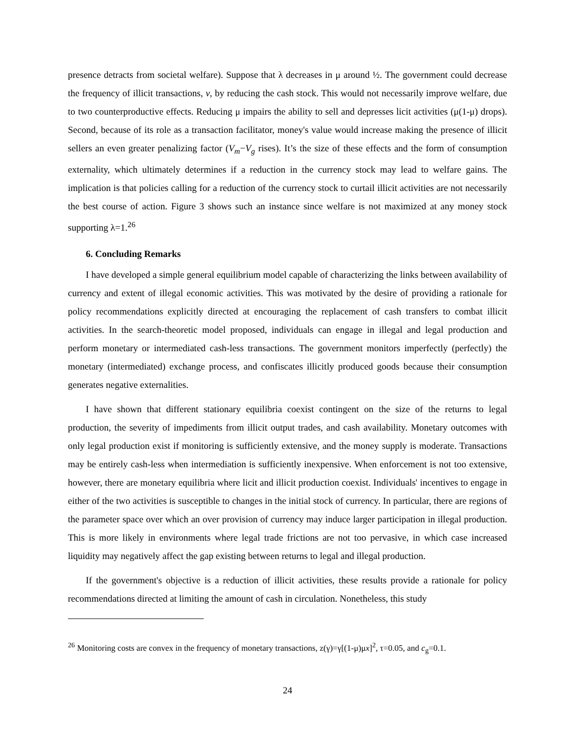presence detracts from societal welfare). Suppose that λ decreases in μ around ½. The government could decrease the frequency of illicit transactions, v, by reducing the cash stock. This would not necessarily improve welfare, due to two counterproductive effects. Reducing μ impairs the ability to sell and depresses licit activities (μ(1-μ) drops). Second, because of its role as a transaction facilitator, money's value would increase making the presence of illicit sellers an even greater penalizing factor (V<sub>m</sub>−V<sub>g</sub> rises). It’s the size of these effects and the form of consumption externality, which ultimately determines if a reduction in the currency stock may lead to welfare gains. The implication is that policies calling for a reduction of the currency stock to curtail illicit activities are not necessarily the best course of action. Figure 3 shows such an instance since welfare is not maximized at any money stock supporting λ=1.<sup>26</sup>
6. Concluding Remarks
I have developed a simple general equilibrium model capable of characterizing the links between availability of currency and extent of illegal economic activities. This was motivated by the desire of providing a rationale for policy recommendations explicitly directed at encouraging the replacement of cash transfers to combat illicit activities. In the search-theoretic model proposed, individuals can engage in illegal and legal production and perform monetary or intermediated cash-less transactions. The government monitors imperfectly (perfectly) the monetary (intermediated) exchange process, and confiscates illicitly produced goods because their consumption generates negative externalities.
I have shown that different stationary equilibria coexist contingent on the size of the returns to legal production, the severity of impediments from illicit output trades, and cash availability. Monetary outcomes with only legal production exist if monitoring is sufficiently extensive, and the money supply is moderate. Transactions may be entirely cash-less when intermediation is sufficiently inexpensive. When enforcement is not too extensive, however, there are monetary equilibria where licit and illicit production coexist. Individuals' incentives to engage in either of the two activities is susceptible to changes in the initial stock of currency. In particular, there are regions of the parameter space over which an over provision of currency may induce larger participation in illegal production. This is more likely in environments where legal trade frictions are not too pervasive, in which case increased liquidity may negatively affect the gap existing between returns to legal and illegal production.
If the government's objective is a reduction of illicit activities, these results provide a rationale for policy recommendations directed at limiting the amount of cash in circulation. Nonetheless, this study
<sup>26</sup> Monitoring costs are convex in the frequency of monetary transactions, z(γ)=γ[(1-μ)μx]<sup>2</sup>, τ=0.05, and c<sub>g</sub>=0.1.
24